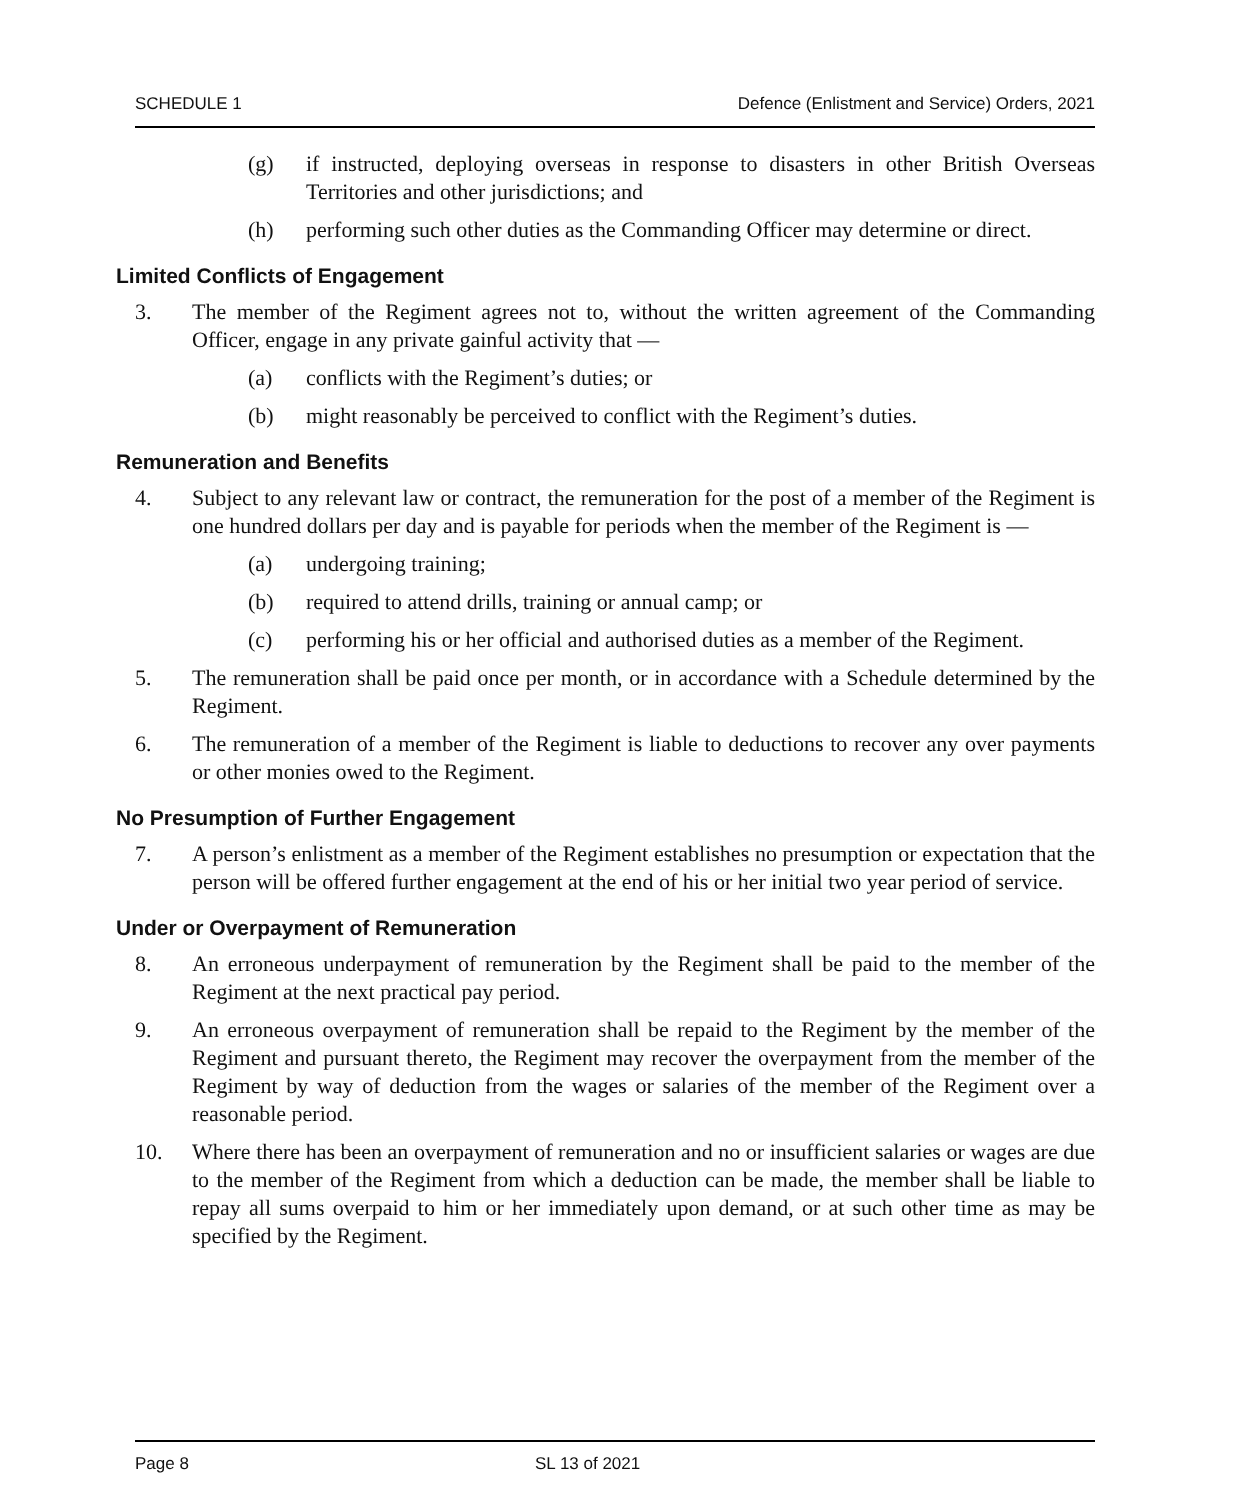SCHEDULE 1 Defence (Enlistment and Service) Orders, 2021
(g) if instructed, deploying overseas in response to disasters in other British Overseas Territories and other jurisdictions; and
(h) performing such other duties as the Commanding Officer may determine or direct.
Limited Conflicts of Engagement
3. The member of the Regiment agrees not to, without the written agreement of the Commanding Officer, engage in any private gainful activity that —
(a) conflicts with the Regiment’s duties; or
(b) might reasonably be perceived to conflict with the Regiment’s duties.
Remuneration and Benefits
4. Subject to any relevant law or contract, the remuneration for the post of a member of the Regiment is one hundred dollars per day and is payable for periods when the member of the Regiment is —
(a) undergoing training;
(b) required to attend drills, training or annual camp; or
(c) performing his or her official and authorised duties as a member of the Regiment.
5. The remuneration shall be paid once per month, or in accordance with a Schedule determined by the Regiment.
6. The remuneration of a member of the Regiment is liable to deductions to recover any over payments or other monies owed to the Regiment.
No Presumption of Further Engagement
7. A person’s enlistment as a member of the Regiment establishes no presumption or expectation that the person will be offered further engagement at the end of his or her initial two year period of service.
Under or Overpayment of Remuneration
8. An erroneous underpayment of remuneration by the Regiment shall be paid to the member of the Regiment at the next practical pay period.
9. An erroneous overpayment of remuneration shall be repaid to the Regiment by the member of the Regiment and pursuant thereto, the Regiment may recover the overpayment from the member of the Regiment by way of deduction from the wages or salaries of the member of the Regiment over a reasonable period.
10. Where there has been an overpayment of remuneration and no or insufficient salaries or wages are due to the member of the Regiment from which a deduction can be made, the member shall be liable to repay all sums overpaid to him or her immediately upon demand, or at such other time as may be specified by the Regiment.
Page 8 SL 13 of 2021